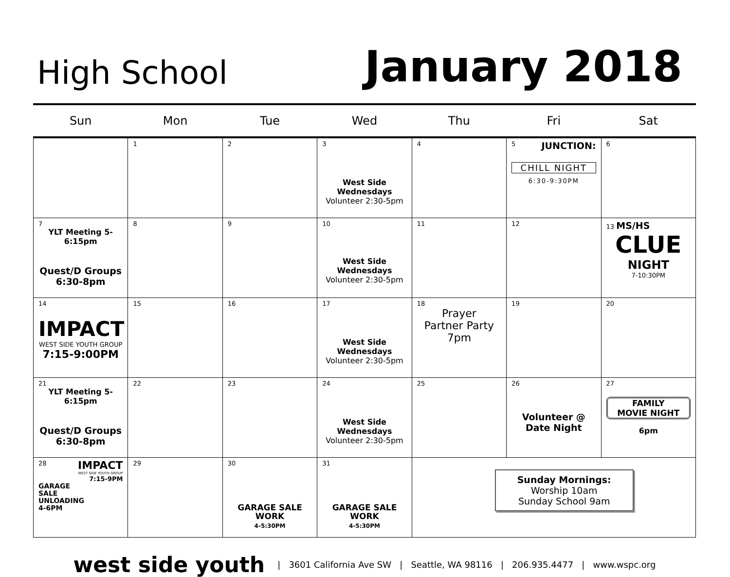High School
January 2018
| Sun | Mon | Tue | Wed | Thu | Fri | Sat |
| --- | --- | --- | --- | --- | --- | --- |
| | 1 | 2 | 3 West Side Wednesdays Volunteer 2:30-5pm | 4 | 5 JUNCTION: CHILL NIGHT 6:30-9:30PM | 6 |
| 7 YLT Meeting 5-6:15pm Quest/D Groups 6:30-8pm | 8 | 9 | 10 West Side Wednesdays Volunteer 2:30-5pm | 11 | 12 | 13 MS/HS CLUE NIGHT 7-10:30PM |
| 14 IMPACT WEST SIDE YOUTH GROUP 7:15-9:00PM | 15 | 16 | 17 West Side Wednesdays Volunteer 2:30-5pm | 18 Prayer Partner Party 7pm | 19 | 20 |
| 21 YLT Meeting 5-6:15pm Quest/D Groups 6:30-8pm | 22 | 23 | 24 West Side Wednesdays Volunteer 2:30-5pm | 25 | 26 Volunteer @ Date Night | 27 FAMILY MOVIE NIGHT 6pm |
| 28 IMPACT WEST SIDE YOUTH GROUP 7:15-9PM GARAGE SALE UNLOADING 4-6PM | 29 | 30 GARAGE SALE WORK 4-5:30PM | 31 GARAGE SALE WORK 4-5:30PM | Sunday Mornings: Worship 10am Sunday School 9am | | |
west side youth | 3601 California Ave SW | Seattle, WA 98116 | 206.935.4477 | www.wspc.org